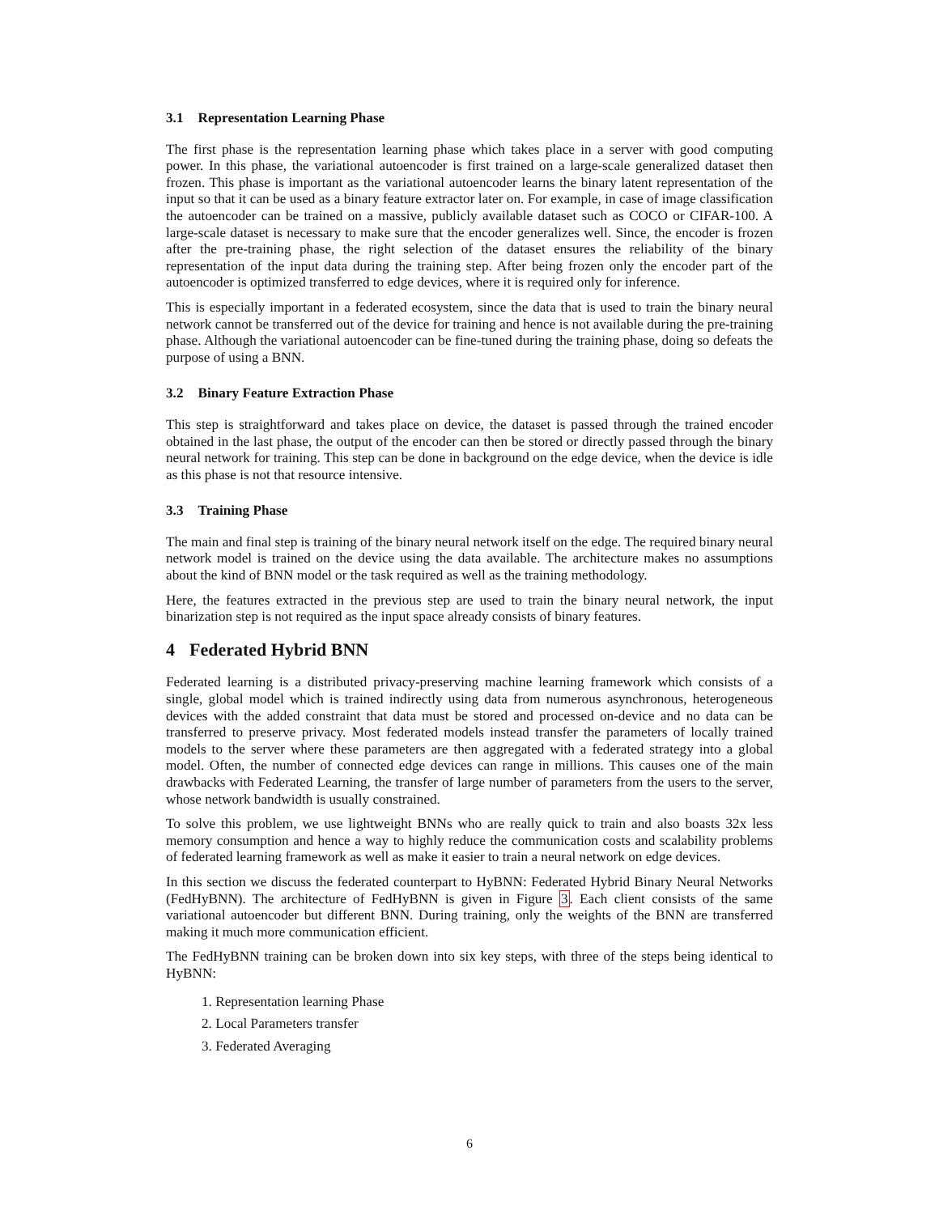3.1 Representation Learning Phase
The first phase is the representation learning phase which takes place in a server with good computing power. In this phase, the variational autoencoder is first trained on a large-scale generalized dataset then frozen. This phase is important as the variational autoencoder learns the binary latent representation of the input so that it can be used as a binary feature extractor later on. For example, in case of image classification the autoencoder can be trained on a massive, publicly available dataset such as COCO or CIFAR-100. A large-scale dataset is necessary to make sure that the encoder generalizes well. Since, the encoder is frozen after the pre-training phase, the right selection of the dataset ensures the reliability of the binary representation of the input data during the training step. After being frozen only the encoder part of the autoencoder is optimized transferred to edge devices, where it is required only for inference.
This is especially important in a federated ecosystem, since the data that is used to train the binary neural network cannot be transferred out of the device for training and hence is not available during the pre-training phase. Although the variational autoencoder can be fine-tuned during the training phase, doing so defeats the purpose of using a BNN.
3.2 Binary Feature Extraction Phase
This step is straightforward and takes place on device, the dataset is passed through the trained encoder obtained in the last phase, the output of the encoder can then be stored or directly passed through the binary neural network for training. This step can be done in background on the edge device, when the device is idle as this phase is not that resource intensive.
3.3 Training Phase
The main and final step is training of the binary neural network itself on the edge. The required binary neural network model is trained on the device using the data available. The architecture makes no assumptions about the kind of BNN model or the task required as well as the training methodology.
Here, the features extracted in the previous step are used to train the binary neural network, the input binarization step is not required as the input space already consists of binary features.
4 Federated Hybrid BNN
Federated learning is a distributed privacy-preserving machine learning framework which consists of a single, global model which is trained indirectly using data from numerous asynchronous, heterogeneous devices with the added constraint that data must be stored and processed on-device and no data can be transferred to preserve privacy. Most federated models instead transfer the parameters of locally trained models to the server where these parameters are then aggregated with a federated strategy into a global model. Often, the number of connected edge devices can range in millions. This causes one of the main drawbacks with Federated Learning, the transfer of large number of parameters from the users to the server, whose network bandwidth is usually constrained.
To solve this problem, we use lightweight BNNs who are really quick to train and also boasts 32x less memory consumption and hence a way to highly reduce the communication costs and scalability problems of federated learning framework as well as make it easier to train a neural network on edge devices.
In this section we discuss the federated counterpart to HyBNN: Federated Hybrid Binary Neural Networks (FedHyBNN). The architecture of FedHyBNN is given in Figure 3. Each client consists of the same variational autoencoder but different BNN. During training, only the weights of the BNN are transferred making it much more communication efficient.
The FedHyBNN training can be broken down into six key steps, with three of the steps being identical to HyBNN:
1. Representation learning Phase
2. Local Parameters transfer
3. Federated Averaging
6